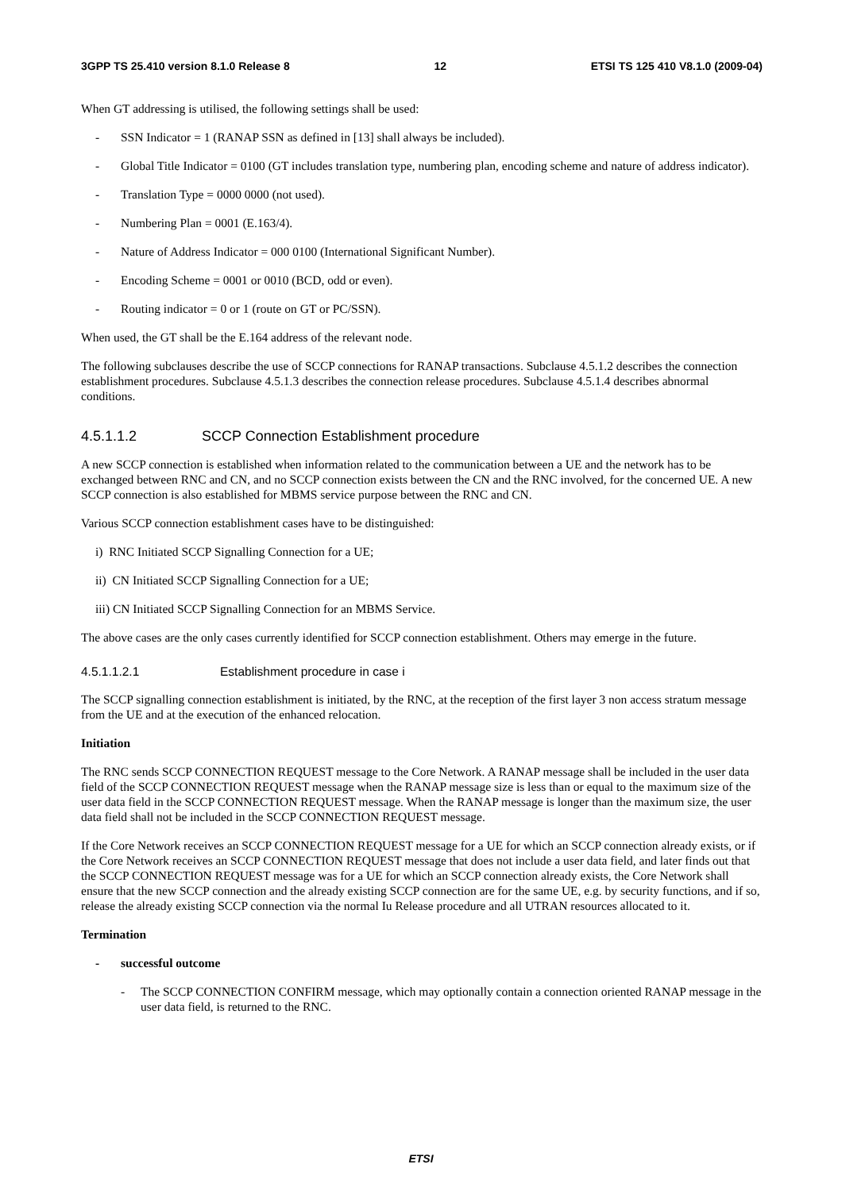3GPP TS 25.410 version 8.1.0 Release 8 12 ETSI TS 125 410 V8.1.0 (2009-04)
When GT addressing is utilised, the following settings shall be used:
- SSN Indicator = 1 (RANAP SSN as defined in [13] shall always be included).
- Global Title Indicator = 0100 (GT includes translation type, numbering plan, encoding scheme and nature of address indicator).
- Translation Type = 0000 0000 (not used).
- Numbering Plan = 0001 (E.163/4).
- Nature of Address Indicator = 000 0100 (International Significant Number).
- Encoding Scheme = 0001 or 0010 (BCD, odd or even).
- Routing indicator = 0 or 1 (route on GT or PC/SSN).
When used, the GT shall be the E.164 address of the relevant node.
The following subclauses describe the use of SCCP connections for RANAP transactions. Subclause 4.5.1.2 describes the connection establishment procedures. Subclause 4.5.1.3 describes the connection release procedures. Subclause 4.5.1.4 describes abnormal conditions.
4.5.1.1.2 SCCP Connection Establishment procedure
A new SCCP connection is established when information related to the communication between a UE and the network has to be exchanged between RNC and CN, and no SCCP connection exists between the CN and the RNC involved, for the concerned UE. A new SCCP connection is also established for MBMS service purpose between the RNC and CN.
Various SCCP connection establishment cases have to be distinguished:
i) RNC Initiated SCCP Signalling Connection for a UE;
ii) CN Initiated SCCP Signalling Connection for a UE;
iii) CN Initiated SCCP Signalling Connection for an MBMS Service.
The above cases are the only cases currently identified for SCCP connection establishment. Others may emerge in the future.
4.5.1.1.2.1 Establishment procedure in case i
The SCCP signalling connection establishment is initiated, by the RNC, at the reception of the first layer 3 non access stratum message from the UE and at the execution of the enhanced relocation.
Initiation
The RNC sends SCCP CONNECTION REQUEST message to the Core Network. A RANAP message shall be included in the user data field of the SCCP CONNECTION REQUEST message when the RANAP message size is less than or equal to the maximum size of the user data field in the SCCP CONNECTION REQUEST message. When the RANAP message is longer than the maximum size, the user data field shall not be included in the SCCP CONNECTION REQUEST message.
If the Core Network receives an SCCP CONNECTION REQUEST message for a UE for which an SCCP connection already exists, or if the Core Network receives an SCCP CONNECTION REQUEST message that does not include a user data field, and later finds out that the SCCP CONNECTION REQUEST message was for a UE for which an SCCP connection already exists, the Core Network shall ensure that the new SCCP connection and the already existing SCCP connection are for the same UE, e.g. by security functions, and if so, release the already existing SCCP connection via the normal Iu Release procedure and all UTRAN resources allocated to it.
Termination
- successful outcome
- The SCCP CONNECTION CONFIRM message, which may optionally contain a connection oriented RANAP message in the user data field, is returned to the RNC.
ETSI